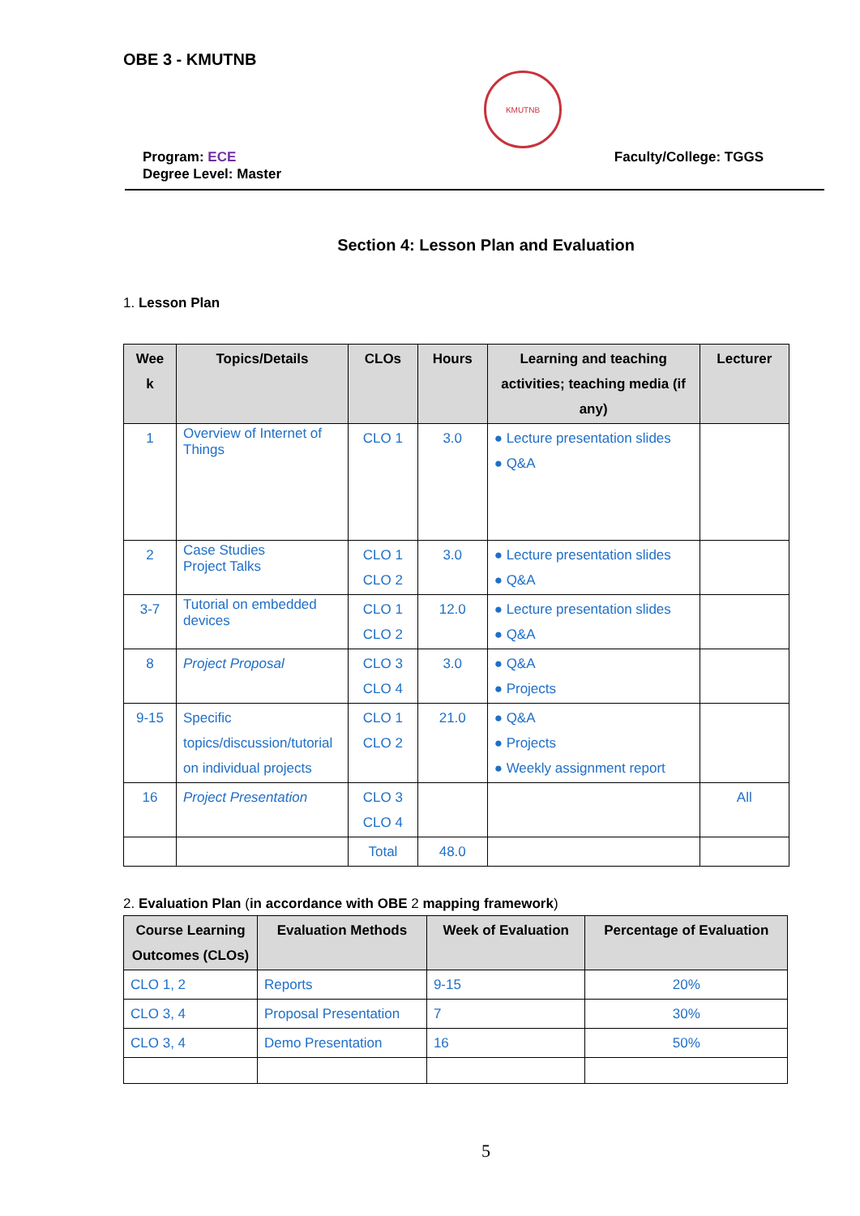OBE 3 - KMUTNB
KMUTNB
Program: ECE
Degree Level: Master
Faculty/College: TGGS
Section 4: Lesson Plan and Evaluation
1. Lesson Plan
| Wee k | Topics/Details | CLOs | Hours | Learning and teaching activities; teaching media (if any) | Lecturer |
| --- | --- | --- | --- | --- | --- |
| 1 | Overview of Internet of Things | CLO 1 | 3.0 | ● Lecture presentation slides ● Q&A | |
| 2 | Case Studies Project Talks | CLO 1 CLO 2 | 3.0 | ● Lecture presentation slides ● Q&A | |
| 3-7 | Tutorial on embedded devices | CLO 1 CLO 2 | 12.0 | ● Lecture presentation slides ● Q&A | |
| 8 | Project Proposal | CLO 3 CLO 4 | 3.0 | ● Q&A ● Projects | |
| 9-15 | Specific topics/discussion/tutorial on individual projects | CLO 1 CLO 2 | 21.0 | ● Q&A ● Projects ● Weekly assignment report | |
| 16 | Project Presentation | CLO 3 CLO 4 | | | All |
| | | Total | 48.0 | | |
2. Evaluation Plan (in accordance with OBE 2 mapping framework)
| Course Learning Outcomes (CLOs) | Evaluation Methods | Week of Evaluation | Percentage of Evaluation |
| --- | --- | --- | --- |
| CLO 1, 2 | Reports | 9-15 | 20% |
| CLO 3, 4 | Proposal Presentation | 7 | 30% |
| CLO 3, 4 | Demo Presentation | 16 | 50% |
5